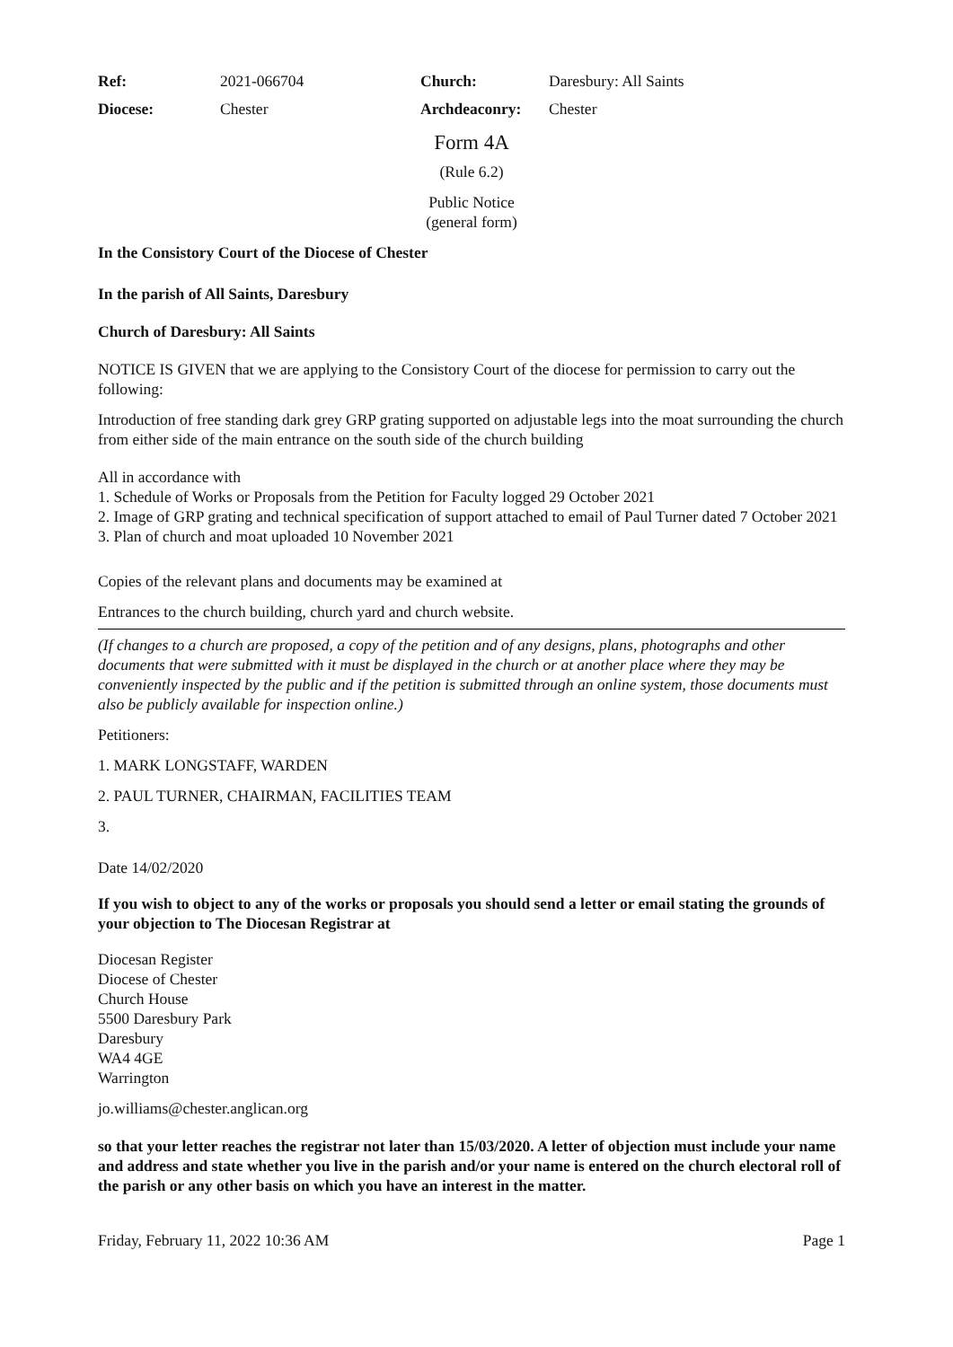| Ref: | 2021-066704 | Church: | Daresbury: All Saints |
| Diocese: | Chester | Archdeaconry: | Chester |
Form 4A
(Rule 6.2)
Public Notice
(general form)
In the Consistory Court of the Diocese of Chester
In the parish of All Saints, Daresbury
Church of Daresbury: All Saints
NOTICE IS GIVEN that we are applying to the Consistory Court of the diocese for permission to carry out the following:
Introduction of free standing dark grey GRP grating supported on adjustable legs into the moat surrounding the church from either side of the main entrance on the south side of the church building
All in accordance with
1. Schedule of Works or Proposals from the Petition for Faculty logged 29 October 2021
2. Image of GRP grating and technical specification of support attached to email of Paul Turner dated 7 October 2021
3. Plan of church and moat uploaded 10 November 2021
Copies of the relevant plans and documents may be examined at
Entrances to the church building, church yard and church website.
(If changes to a church are proposed, a copy of the petition and of any designs, plans, photographs and other documents that were submitted with it must be displayed in the church or at another place where they may be conveniently inspected by the public and if the petition is submitted through an online system, those documents must also be publicly available for inspection online.)
Petitioners:
1. MARK LONGSTAFF, WARDEN
2. PAUL TURNER, CHAIRMAN, FACILITIES TEAM
3.
Date 14/02/2020
If you wish to object to any of the works or proposals you should send a letter or email stating the grounds of your objection to The Diocesan Registrar at
Diocesan Register
Diocese of Chester
Church House
5500 Daresbury Park
Daresbury
WA4 4GE
Warrington
jo.williams@chester.anglican.org
so that your letter reaches the registrar not later than 15/03/2020. A letter of objection must include your name and address and state whether you live in the parish and/or your name is entered on the church electoral roll of the parish or any other basis on which you have an interest in the matter.
Friday, February 11, 2022 10:36 AM Page 1